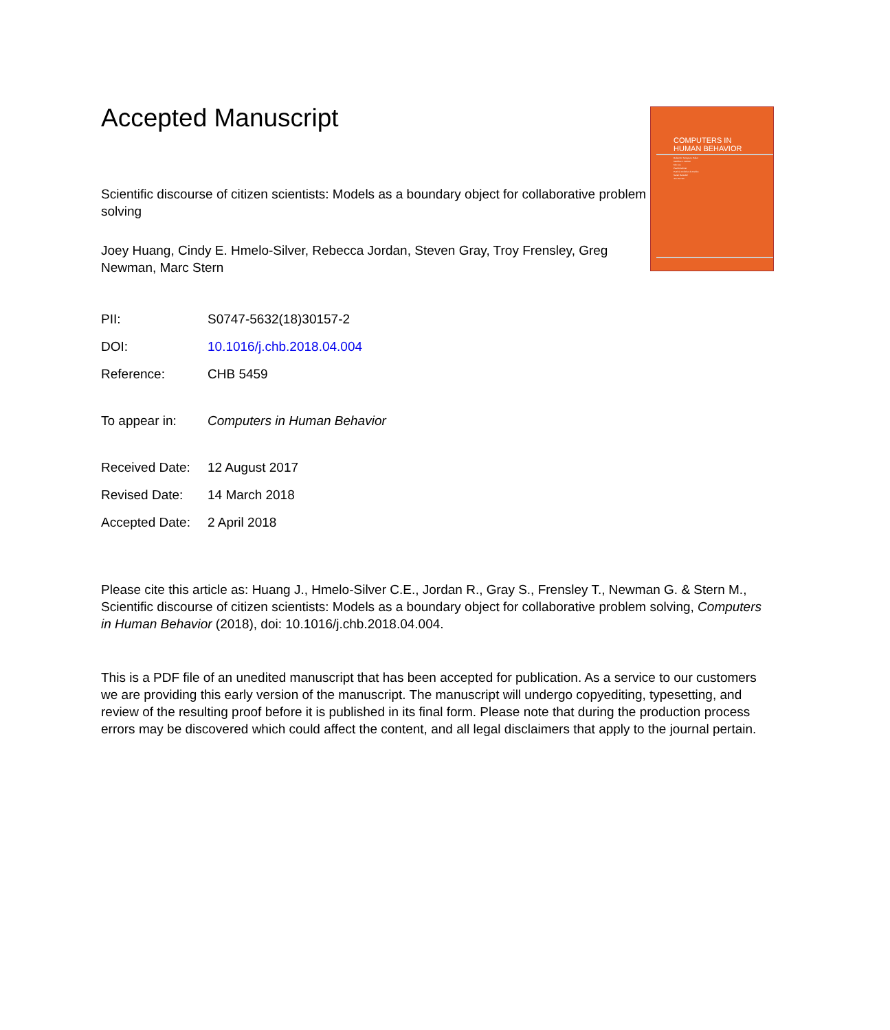COMPUTERS IN
HUMAN BEHAVIOR
Robert D. Tennyson, Editor
Matthieu J. Guitton
Min Jou
Paul Kirschner
Patricia Ordóñez de Pablos
Sarah Ransdell
Jen-Her Wu
Accepted Manuscript
Scientific discourse of citizen scientists: Models as a boundary object for collaborative problem solving
Joey Huang, Cindy E. Hmelo-Silver, Rebecca Jordan, Steven Gray, Troy Frensley, Greg Newman, Marc Stern
| PII: | S0747-5632(18)30157-2 |
| DOI: | 10.1016/j.chb.2018.04.004 |
| Reference: | CHB 5459 |
| To appear in: | Computers in Human Behavior |
| Received Date: | 12 August 2017 |
| Revised Date: | 14 March 2018 |
| Accepted Date: | 2 April 2018 |
Please cite this article as: Huang J., Hmelo-Silver C.E., Jordan R., Gray S., Frensley T., Newman G. & Stern M., Scientific discourse of citizen scientists: Models as a boundary object for collaborative problem solving, Computers in Human Behavior (2018), doi: 10.1016/j.chb.2018.04.004.
This is a PDF file of an unedited manuscript that has been accepted for publication. As a service to our customers we are providing this early version of the manuscript. The manuscript will undergo copyediting, typesetting, and review of the resulting proof before it is published in its final form. Please note that during the production process errors may be discovered which could affect the content, and all legal disclaimers that apply to the journal pertain.